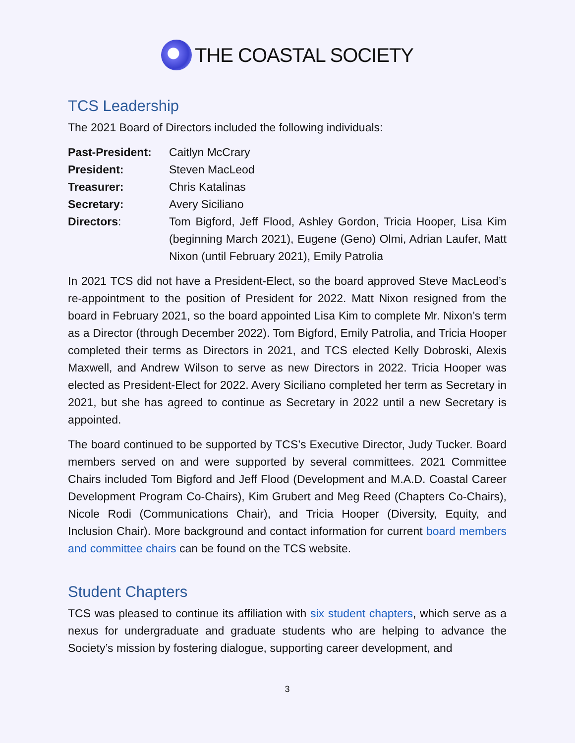THE COASTAL SOCIETY
TCS Leadership
The 2021 Board of Directors included the following individuals:
Past-President:
Caitlyn McCrary
President: Steven MacLeod
Treasurer: Chris Katalinas
Secretary: Avery Siciliano
Directors: Tom Bigford, Jeff Flood, Ashley Gordon, Tricia Hooper, Lisa Kim (beginning March 2021), Eugene (Geno) Olmi, Adrian Laufer, Matt Nixon (until February 2021), Emily Patrolia
In 2021 TCS did not have a President-Elect, so the board approved Steve MacLeod’s re-appointment to the position of President for 2022. Matt Nixon resigned from the board in February 2021, so the board appointed Lisa Kim to complete Mr. Nixon’s term as a Director (through December 2022). Tom Bigford, Emily Patrolia, and Tricia Hooper completed their terms as Directors in 2021, and TCS elected Kelly Dobroski, Alexis Maxwell, and Andrew Wilson to serve as new Directors in 2022. Tricia Hooper was elected as President-Elect for 2022. Avery Siciliano completed her term as Secretary in 2021, but she has agreed to continue as Secretary in 2022 until a new Secretary is appointed.
The board continued to be supported by TCS’s Executive Director, Judy Tucker. Board members served on and were supported by several committees. 2021 Committee Chairs included Tom Bigford and Jeff Flood (Development and M.A.D. Coastal Career Development Program Co-Chairs), Kim Grubert and Meg Reed (Chapters Co-Chairs), Nicole Rodi (Communications Chair), and Tricia Hooper (Diversity, Equity, and Inclusion Chair). More background and contact information for current board members and committee chairs can be found on the TCS website.
Student Chapters
TCS was pleased to continue its affiliation with six student chapters, which serve as a nexus for undergraduate and graduate students who are helping to advance the Society’s mission by fostering dialogue, supporting career development, and
3